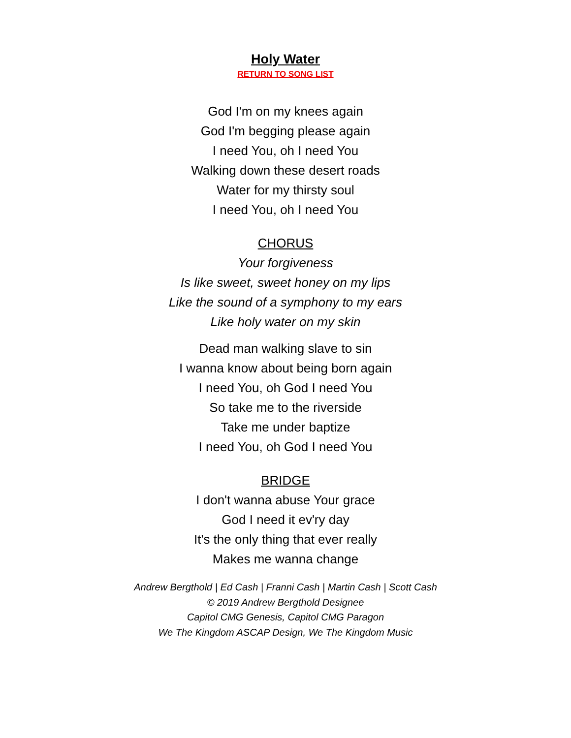Holy Water
RETURN TO SONG LIST
God I'm on my knees again
God I'm begging please again
I need You, oh I need You
Walking down these desert roads
Water for my thirsty soul
I need You, oh I need You
CHORUS
Your forgiveness
Is like sweet, sweet honey on my lips
Like the sound of a symphony to my ears
Like holy water on my skin
Dead man walking slave to sin
I wanna know about being born again
I need You, oh God I need You
So take me to the riverside
Take me under baptize
I need You, oh God I need You
BRIDGE
I don't wanna abuse Your grace
God I need it ev'ry day
It's the only thing that ever really
Makes me wanna change
Andrew Bergthold | Ed Cash | Franni Cash | Martin Cash | Scott Cash
© 2019 Andrew Bergthold Designee
Capitol CMG Genesis, Capitol CMG Paragon
We The Kingdom ASCAP Design, We The Kingdom Music